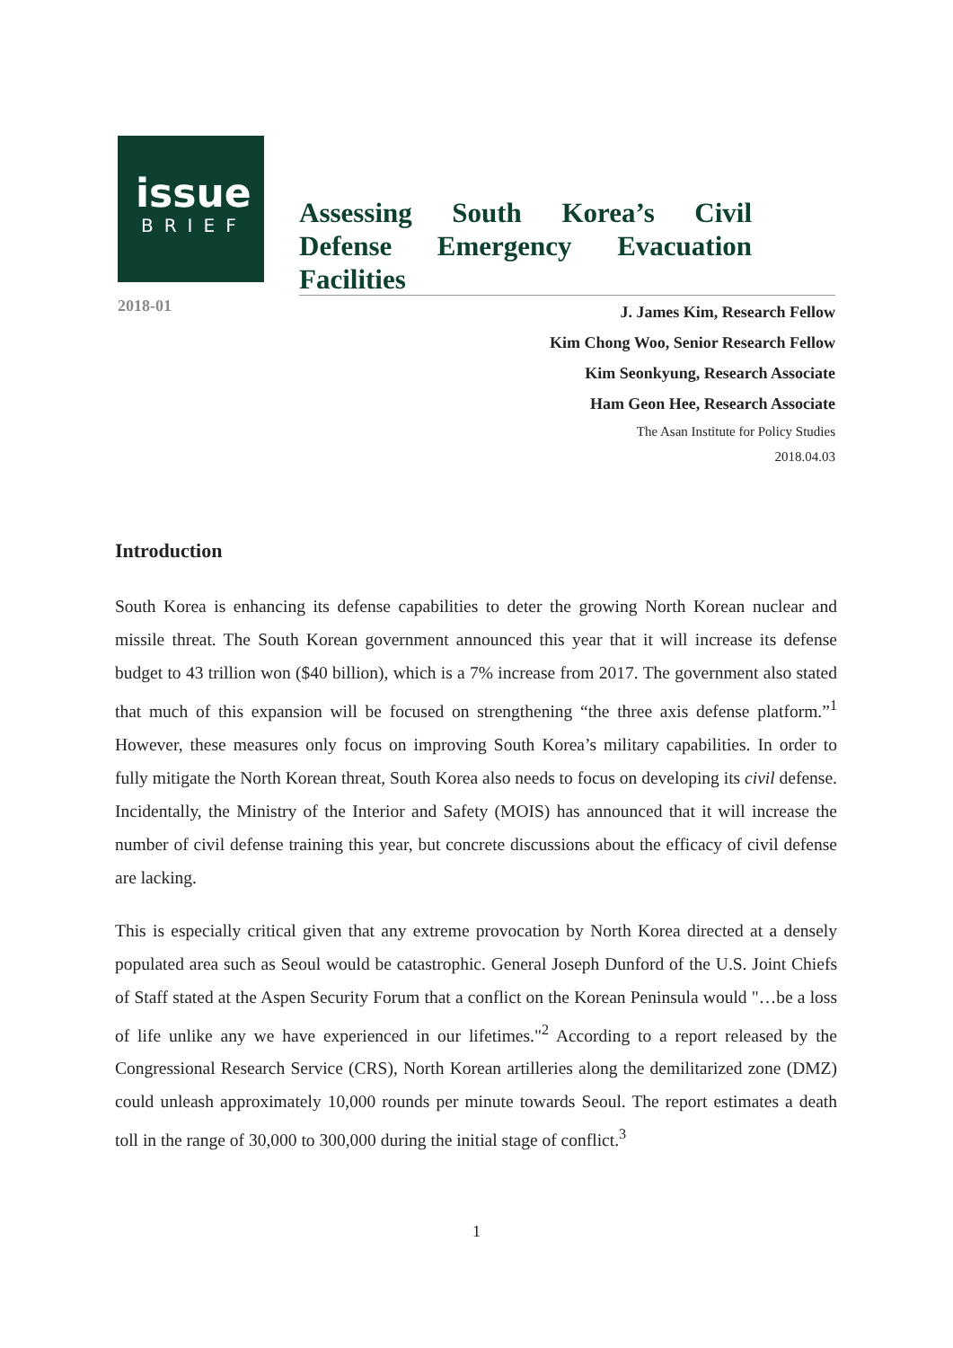issue
BRIEF
2018-01
Assessing South Korea’s Civil Defense Emergency Evacuation Facilities
J. James Kim, Research Fellow
Kim Chong Woo, Senior Research Fellow
Kim Seonkyung, Research Associate
Ham Geon Hee, Research Associate
The Asan Institute for Policy Studies
2018.04.03
Introduction
South Korea is enhancing its defense capabilities to deter the growing North Korean nuclear and missile threat. The South Korean government announced this year that it will increase its defense budget to 43 trillion won ($40 billion), which is a 7% increase from 2017. The government also stated that much of this expansion will be focused on strengthening “the three axis defense platform.”<sup>1</sup> However, these measures only focus on improving South Korea’s military capabilities. In order to fully mitigate the North Korean threat, South Korea also needs to focus on developing its civil defense. Incidentally, the Ministry of the Interior and Safety (MOIS) has announced that it will increase the number of civil defense training this year, but concrete discussions about the efficacy of civil defense are lacking.
This is especially critical given that any extreme provocation by North Korea directed at a densely populated area such as Seoul would be catastrophic. General Joseph Dunford of the U.S. Joint Chiefs of Staff stated at the Aspen Security Forum that a conflict on the Korean Peninsula would "…be a loss of life unlike any we have experienced in our lifetimes."<sup>2</sup> According to a report released by the Congressional Research Service (CRS), North Korean artilleries along the demilitarized zone (DMZ) could unleash approximately 10,000 rounds per minute towards Seoul. The report estimates a death toll in the range of 30,000 to 300,000 during the initial stage of conflict.<sup>3</sup>
1